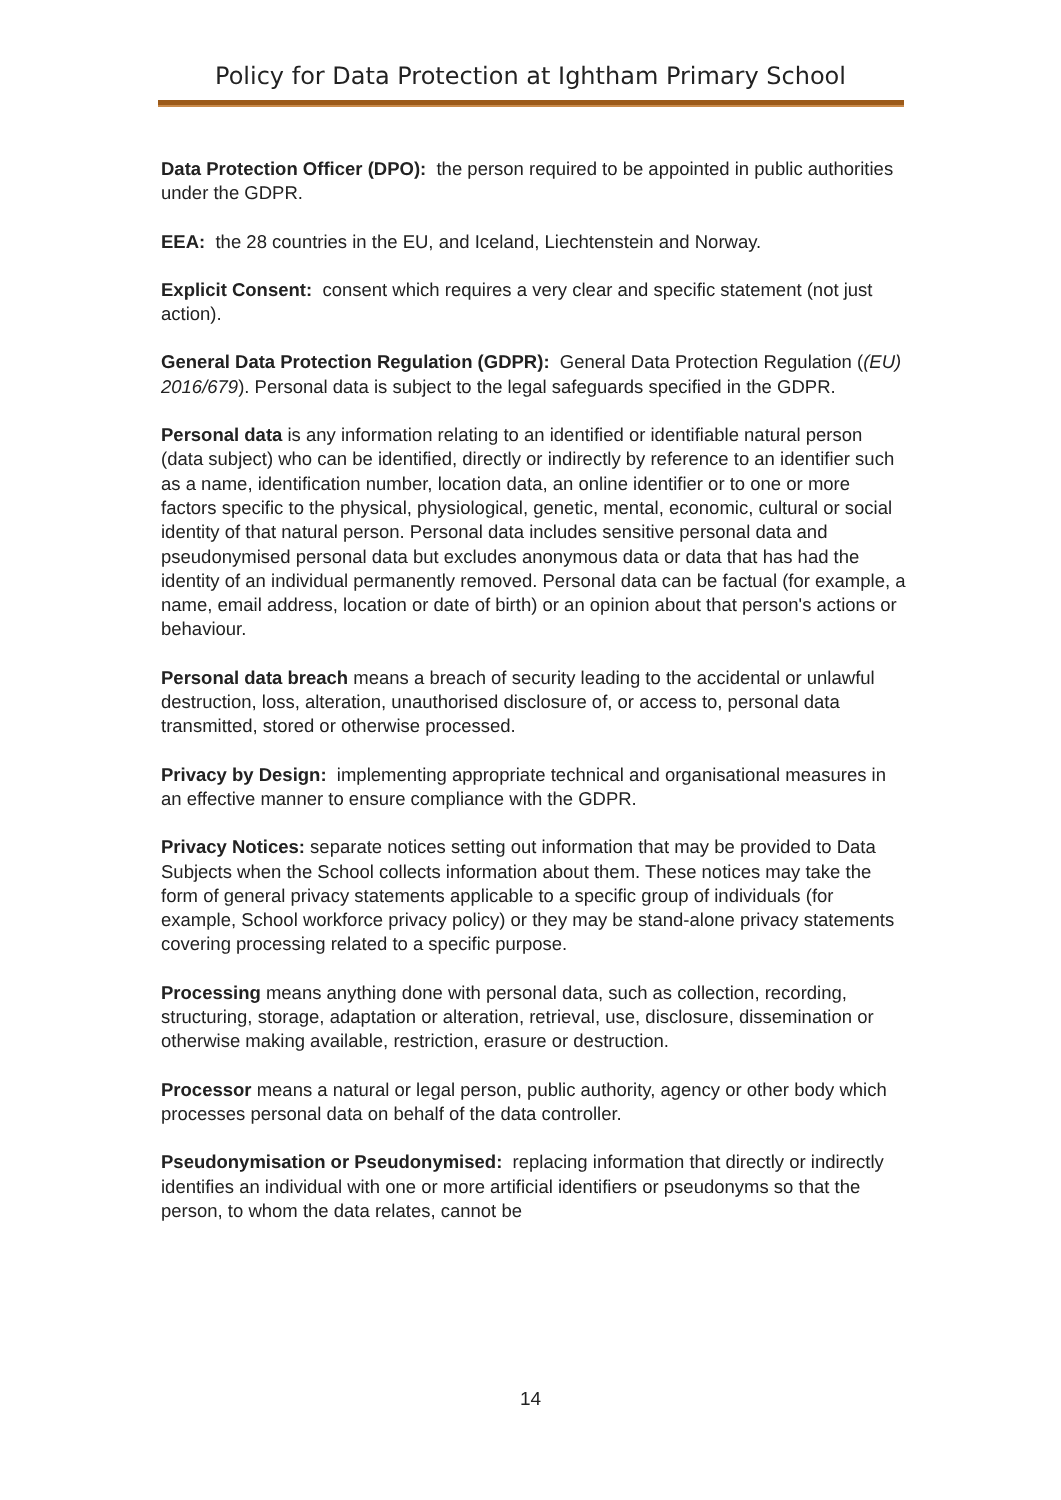Policy for Data Protection at Ightham Primary School
Data Protection Officer (DPO): the person required to be appointed in public authorities under the GDPR.
EEA: the 28 countries in the EU, and Iceland, Liechtenstein and Norway.
Explicit Consent: consent which requires a very clear and specific statement (not just action).
General Data Protection Regulation (GDPR): General Data Protection Regulation ((EU) 2016/679). Personal data is subject to the legal safeguards specified in the GDPR.
Personal data is any information relating to an identified or identifiable natural person (data subject) who can be identified, directly or indirectly by reference to an identifier such as a name, identification number, location data, an online identifier or to one or more factors specific to the physical, physiological, genetic, mental, economic, cultural or social identity of that natural person. Personal data includes sensitive personal data and pseudonymised personal data but excludes anonymous data or data that has had the identity of an individual permanently removed. Personal data can be factual (for example, a name, email address, location or date of birth) or an opinion about that person's actions or behaviour.
Personal data breach means a breach of security leading to the accidental or unlawful destruction, loss, alteration, unauthorised disclosure of, or access to, personal data transmitted, stored or otherwise processed.
Privacy by Design: implementing appropriate technical and organisational measures in an effective manner to ensure compliance with the GDPR.
Privacy Notices: separate notices setting out information that may be provided to Data Subjects when the School collects information about them. These notices may take the form of general privacy statements applicable to a specific group of individuals (for example, School workforce privacy policy) or they may be stand-alone privacy statements covering processing related to a specific purpose.
Processing means anything done with personal data, such as collection, recording, structuring, storage, adaptation or alteration, retrieval, use, disclosure, dissemination or otherwise making available, restriction, erasure or destruction.
Processor means a natural or legal person, public authority, agency or other body which processes personal data on behalf of the data controller.
Pseudonymisation or Pseudonymised: replacing information that directly or indirectly identifies an individual with one or more artificial identifiers or pseudonyms so that the person, to whom the data relates, cannot be
14